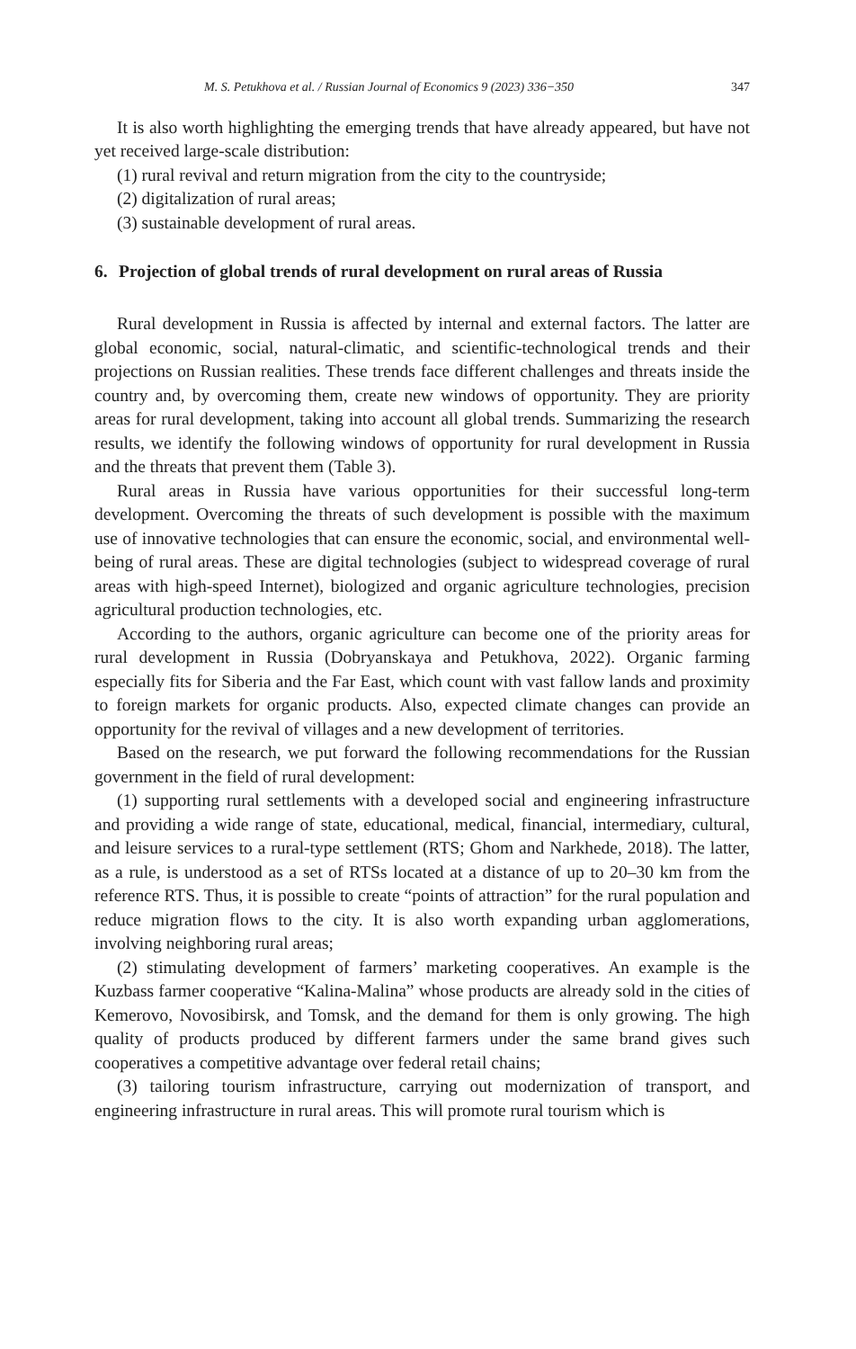M. S. Petukhova et al. / Russian Journal of Economics 9 (2023) 336−350 347
It is also worth highlighting the emerging trends that have already appeared, but have not yet received large-scale distribution:
(1) rural revival and return migration from the city to the countryside;
(2) digitalization of rural areas;
(3) sustainable development of rural areas.
6. Projection of global trends of rural development on rural areas of Russia
Rural development in Russia is affected by internal and external factors. The latter are global economic, social, natural-climatic, and scientific-technological trends and their projections on Russian realities. These trends face different challenges and threats inside the country and, by overcoming them, create new windows of opportunity. They are priority areas for rural development, taking into account all global trends. Summarizing the research results, we identify the following windows of opportunity for rural development in Russia and the threats that prevent them (Table 3).
Rural areas in Russia have various opportunities for their successful long-term development. Overcoming the threats of such development is possible with the maximum use of innovative technologies that can ensure the economic, social, and environmental well-being of rural areas. These are digital technologies (subject to widespread coverage of rural areas with high-speed Internet), biologized and organic agriculture technologies, precision agricultural production technologies, etc.
According to the authors, organic agriculture can become one of the priority areas for rural development in Russia (Dobryanskaya and Petukhova, 2022). Organic farming especially fits for Siberia and the Far East, which count with vast fallow lands and proximity to foreign markets for organic products. Also, expected climate changes can provide an opportunity for the revival of villages and a new development of territories.
Based on the research, we put forward the following recommendations for the Russian government in the field of rural development:
(1) supporting rural settlements with a developed social and engineering infrastructure and providing a wide range of state, educational, medical, financial, intermediary, cultural, and leisure services to a rural-type settlement (RTS; Ghom and Narkhede, 2018). The latter, as a rule, is understood as a set of RTSs located at a distance of up to 20–30 km from the reference RTS. Thus, it is possible to create “points of attraction” for the rural population and reduce migration flows to the city. It is also worth expanding urban agglomerations, involving neighboring rural areas;
(2) stimulating development of farmers’ marketing cooperatives. An example is the Kuzbass farmer cooperative “Kalina-Malina” whose products are already sold in the cities of Kemerovo, Novosibirsk, and Tomsk, and the demand for them is only growing. The high quality of products produced by different farmers under the same brand gives such cooperatives a competitive advantage over federal retail chains;
(3) tailoring tourism infrastructure, carrying out modernization of transport, and engineering infrastructure in rural areas. This will promote rural tourism which is